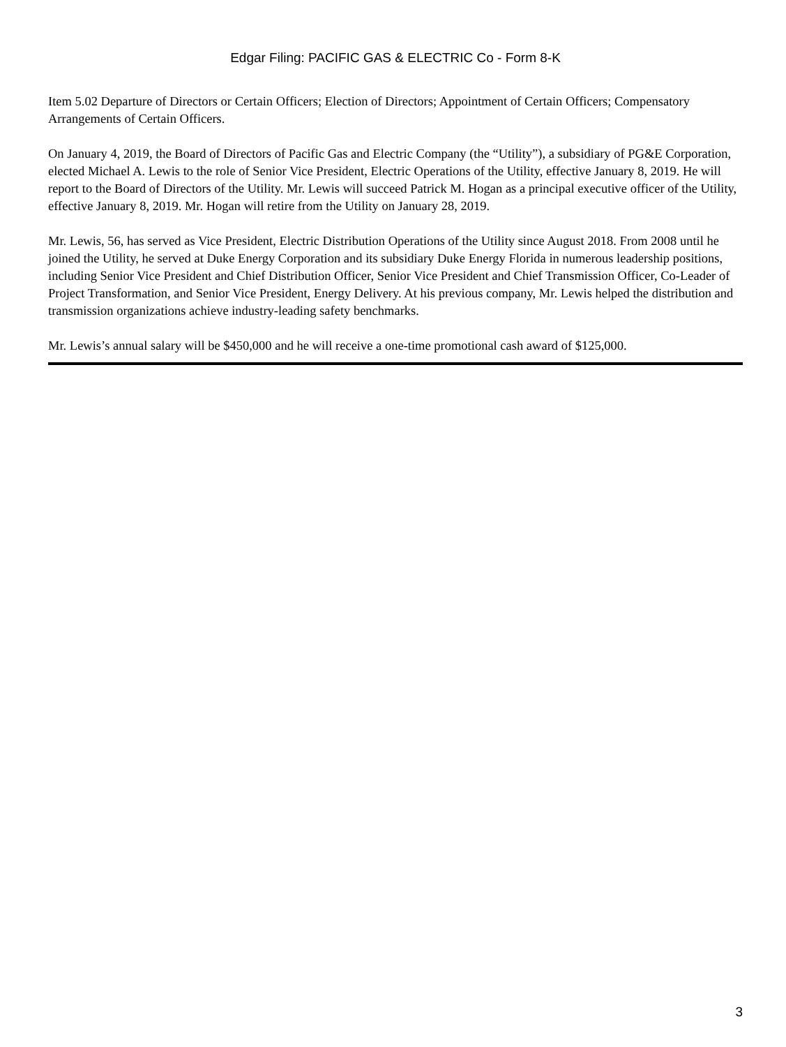Edgar Filing: PACIFIC GAS & ELECTRIC Co - Form 8-K
Item 5.02 Departure of Directors or Certain Officers; Election of Directors; Appointment of Certain Officers; Compensatory Arrangements of Certain Officers.
On January 4, 2019, the Board of Directors of Pacific Gas and Electric Company (the “Utility”), a subsidiary of PG&E Corporation, elected Michael A. Lewis to the role of Senior Vice President, Electric Operations of the Utility, effective January 8, 2019. He will report to the Board of Directors of the Utility. Mr. Lewis will succeed Patrick M. Hogan as a principal executive officer of the Utility, effective January 8, 2019. Mr. Hogan will retire from the Utility on January 28, 2019.
Mr. Lewis, 56, has served as Vice President, Electric Distribution Operations of the Utility since August 2018. From 2008 until he joined the Utility, he served at Duke Energy Corporation and its subsidiary Duke Energy Florida in numerous leadership positions, including Senior Vice President and Chief Distribution Officer, Senior Vice President and Chief Transmission Officer, Co-Leader of Project Transformation, and Senior Vice President, Energy Delivery. At his previous company, Mr. Lewis helped the distribution and transmission organizations achieve industry-leading safety benchmarks.
Mr. Lewis’s annual salary will be $450,000 and he will receive a one-time promotional cash award of $125,000.
3